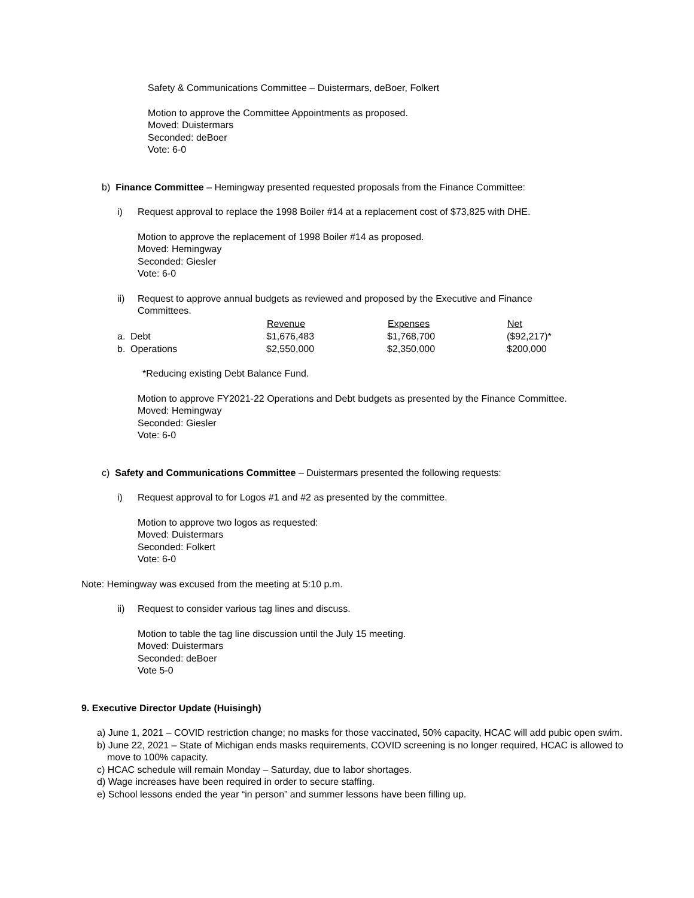Safety & Communications Committee – Duistermars, deBoer, Folkert
Motion to approve the Committee Appointments as proposed.
Moved: Duistermars
Seconded: deBoer
Vote: 6-0
b) Finance Committee – Hemingway presented requested proposals from the Finance Committee:
i) Request approval to replace the 1998 Boiler #14 at a replacement cost of $73,825 with DHE.
Motion to approve the replacement of 1998 Boiler #14 as proposed.
Moved: Hemingway
Seconded: Giesler
Vote: 6-0
ii) Request to approve annual budgets as reviewed and proposed by the Executive and Finance
Committees.
| | | Revenue | Expenses | Net |
| --- | --- | --- | --- | --- |
| a. | Debt | $1,676,483 | $1,768,700 | ($92,217)* |
| b. | Operations | $2,550,000 | $2,350,000 | $200,000 |
*Reducing existing Debt Balance Fund.
Motion to approve FY2021-22 Operations and Debt budgets as presented by the Finance Committee.
Moved: Hemingway
Seconded: Giesler
Vote: 6-0
c) Safety and Communications Committee – Duistermars presented the following requests:
i) Request approval to for Logos #1 and #2 as presented by the committee.
Motion to approve two logos as requested:
Moved: Duistermars
Seconded: Folkert
Vote: 6-0
Note: Hemingway was excused from the meeting at 5:10 p.m.
ii) Request to consider various tag lines and discuss.
Motion to table the tag line discussion until the July 15 meeting.
Moved: Duistermars
Seconded: deBoer
Vote 5-0
9. Executive Director Update (Huisingh)
a) June 1, 2021 – COVID restriction change; no masks for those vaccinated, 50% capacity, HCAC will add pubic open swim.
b) June 22, 2021 – State of Michigan ends masks requirements, COVID screening is no longer required, HCAC is allowed to move to 100% capacity.
c) HCAC schedule will remain Monday – Saturday, due to labor shortages.
d) Wage increases have been required in order to secure staffing.
e) School lessons ended the year “in person” and summer lessons have been filling up.